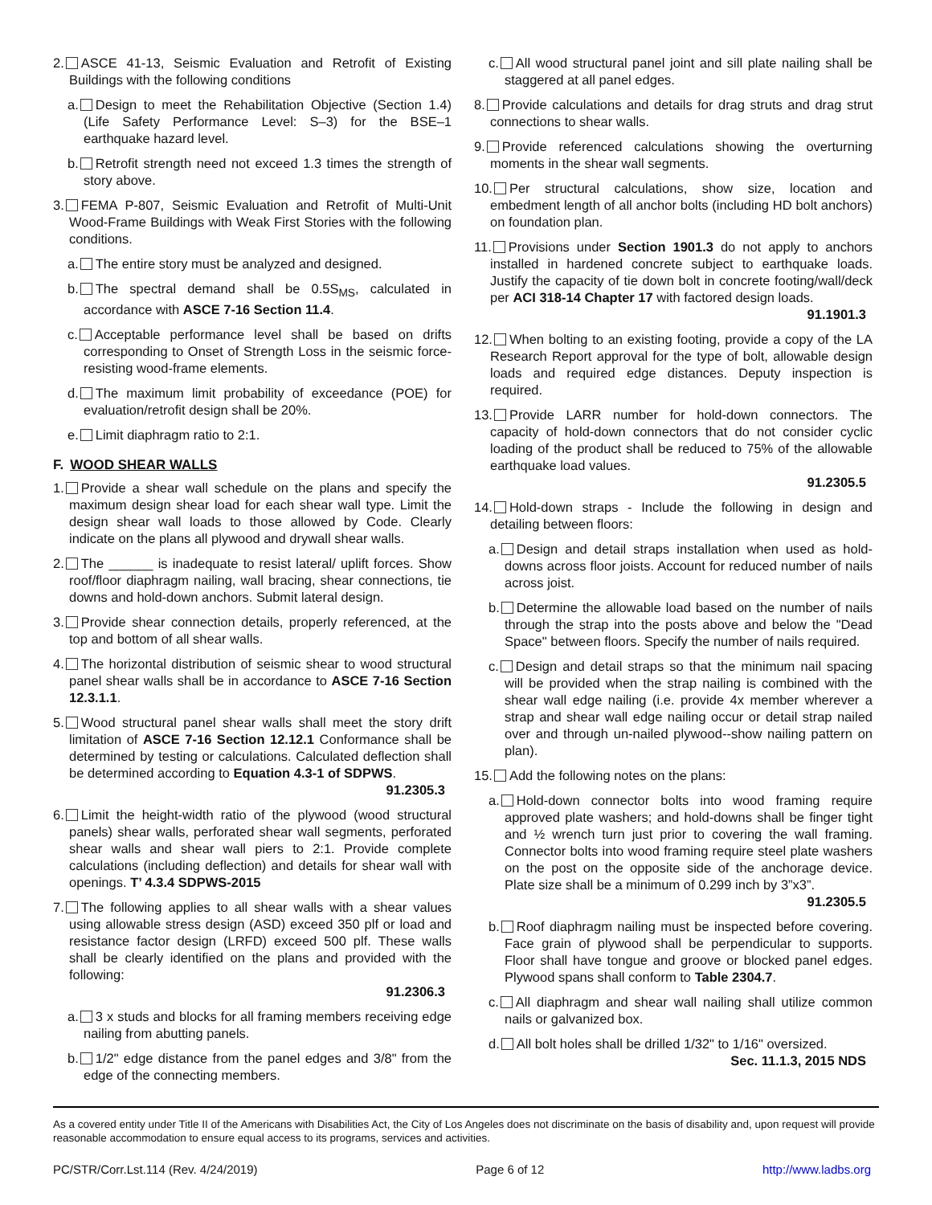2. ASCE 41-13, Seismic Evaluation and Retrofit of Existing Buildings with the following conditions
a. Design to meet the Rehabilitation Objective (Section 1.4) (Life Safety Performance Level: S–3) for the BSE–1 earthquake hazard level.
b. Retrofit strength need not exceed 1.3 times the strength of story above.
3. FEMA P-807, Seismic Evaluation and Retrofit of Multi-Unit Wood-Frame Buildings with Weak First Stories with the following conditions.
a. The entire story must be analyzed and designed.
b. The spectral demand shall be 0.5S<sub>MS</sub>, calculated in accordance with ASCE 7-16 Section 11.4.
c. Acceptable performance level shall be based on drifts corresponding to Onset of Strength Loss in the seismic force-resisting wood-frame elements.
d. The maximum limit probability of exceedance (POE) for evaluation/retrofit design shall be 20%.
e. Limit diaphragm ratio to 2:1.
F. WOOD SHEAR WALLS
1. Provide a shear wall schedule on the plans and specify the maximum design shear load for each shear wall type. Limit the design shear wall loads to those allowed by Code. Clearly indicate on the plans all plywood and drywall shear walls.
2. The ______ is inadequate to resist lateral/ uplift forces. Show roof/floor diaphragm nailing, wall bracing, shear connections, tie downs and hold-down anchors. Submit lateral design.
3. Provide shear connection details, properly referenced, at the top and bottom of all shear walls.
4. The horizontal distribution of seismic shear to wood structural panel shear walls shall be in accordance to ASCE 7-16 Section 12.3.1.1.
5. Wood structural panel shear walls shall meet the story drift limitation of ASCE 7-16 Section 12.12.1 Conformance shall be determined by testing or calculations. Calculated deflection shall be determined according to Equation 4.3-1 of SDPWS.
91.2305.3
6. Limit the height-width ratio of the plywood (wood structural panels) shear walls, perforated shear wall segments, perforated shear walls and shear wall piers to 2:1. Provide complete calculations (including deflection) and details for shear wall with openings. T’ 4.3.4 SDPWS-2015
7. The following applies to all shear walls with a shear values using allowable stress design (ASD) exceed 350 plf or load and resistance factor design (LRFD) exceed 500 plf. These walls shall be clearly identified on the plans and provided with the following:
91.2306.3
a. 3 x studs and blocks for all framing members receiving edge nailing from abutting panels.
b. 1/2" edge distance from the panel edges and 3/8" from the edge of the connecting members.
c. All wood structural panel joint and sill plate nailing shall be staggered at all panel edges.
8. Provide calculations and details for drag struts and drag strut connections to shear walls.
9. Provide referenced calculations showing the overturning moments in the shear wall segments.
10. Per structural calculations, show size, location and embedment length of all anchor bolts (including HD bolt anchors) on foundation plan.
11. Provisions under Section 1901.3 do not apply to anchors installed in hardened concrete subject to earthquake loads. Justify the capacity of tie down bolt in concrete footing/wall/deck per ACI 318-14 Chapter 17 with factored design loads.
91.1901.3
12. When bolting to an existing footing, provide a copy of the LA Research Report approval for the type of bolt, allowable design loads and required edge distances. Deputy inspection is required.
13. Provide LARR number for hold-down connectors. The capacity of hold-down connectors that do not consider cyclic loading of the product shall be reduced to 75% of the allowable earthquake load values.
91.2305.5
14. Hold-down straps - Include the following in design and detailing between floors:
a. Design and detail straps installation when used as hold-downs across floor joists. Account for reduced number of nails across joist.
b. Determine the allowable load based on the number of nails through the strap into the posts above and below the "Dead Space" between floors. Specify the number of nails required.
c. Design and detail straps so that the minimum nail spacing will be provided when the strap nailing is combined with the shear wall edge nailing (i.e. provide 4x member wherever a strap and shear wall edge nailing occur or detail strap nailed over and through un-nailed plywood--show nailing pattern on plan).
15. Add the following notes on the plans:
a. Hold-down connector bolts into wood framing require approved plate washers; and hold-downs shall be finger tight and ½ wrench turn just prior to covering the wall framing. Connector bolts into wood framing require steel plate washers on the post on the opposite side of the anchorage device. Plate size shall be a minimum of 0.299 inch by 3”x3”.
91.2305.5
b. Roof diaphragm nailing must be inspected before covering. Face grain of plywood shall be perpendicular to supports. Floor shall have tongue and groove or blocked panel edges. Plywood spans shall conform to Table 2304.7.
c. All diaphragm and shear wall nailing shall utilize common nails or galvanized box.
d. All bolt holes shall be drilled 1/32" to 1/16" oversized.
Sec. 11.1.3, 2015 NDS
As a covered entity under Title II of the Americans with Disabilities Act, the City of Los Angeles does not discriminate on the basis of disability and, upon request will provide reasonable accommodation to ensure equal access to its programs, services and activities.
PC/STR/Corr.Lst.114 (Rev. 4/24/2019) Page 6 of 12 http://www.ladbs.org